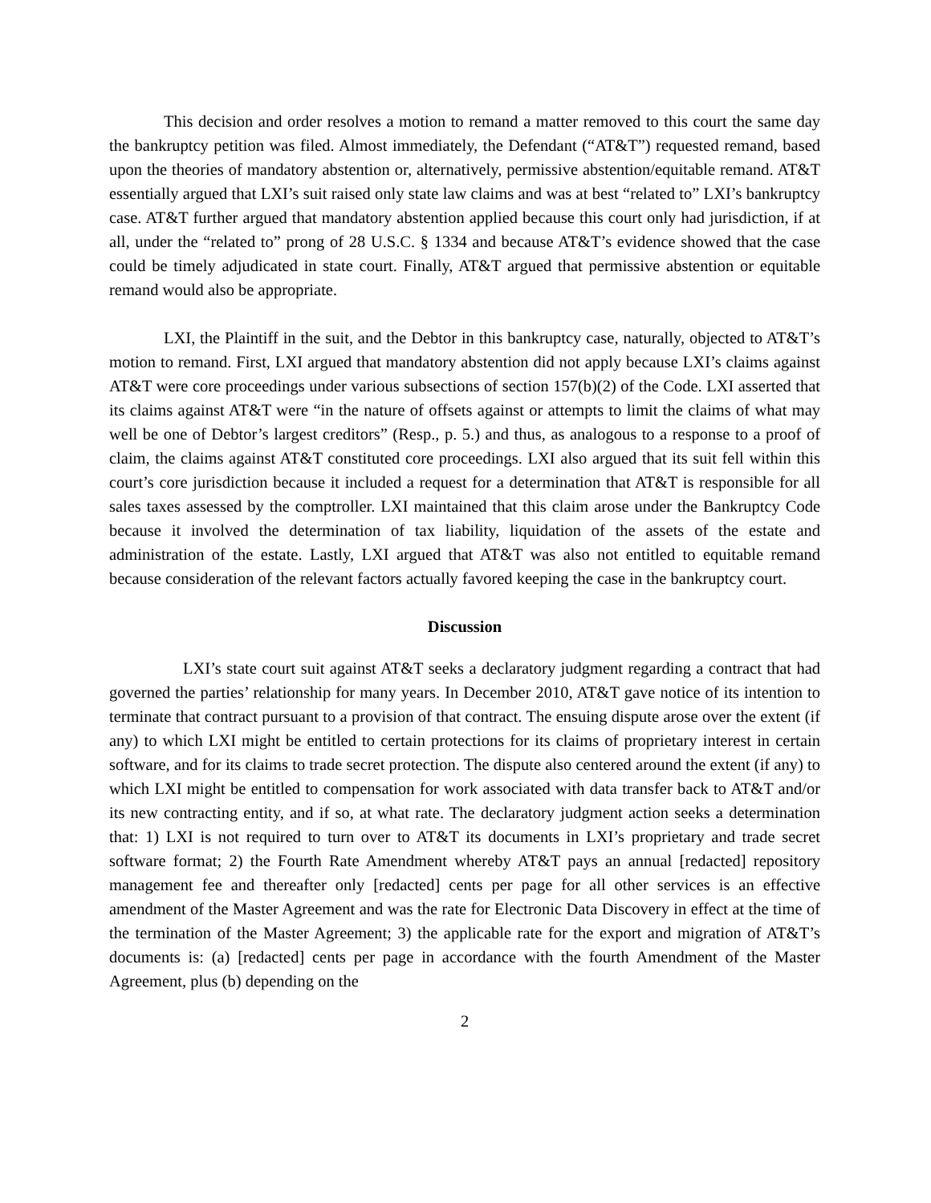This decision and order resolves a motion to remand a matter removed to this court the same day the bankruptcy petition was filed. Almost immediately, the Defendant (“AT&T”) requested remand, based upon the theories of mandatory abstention or, alternatively, permissive abstention/equitable remand. AT&T essentially argued that LXI’s suit raised only state law claims and was at best “related to” LXI’s bankruptcy case. AT&T further argued that mandatory abstention applied because this court only had jurisdiction, if at all, under the “related to” prong of 28 U.S.C. § 1334 and because AT&T’s evidence showed that the case could be timely adjudicated in state court. Finally, AT&T argued that permissive abstention or equitable remand would also be appropriate.
LXI, the Plaintiff in the suit, and the Debtor in this bankruptcy case, naturally, objected to AT&T’s motion to remand. First, LXI argued that mandatory abstention did not apply because LXI’s claims against AT&T were core proceedings under various subsections of section 157(b)(2) of the Code. LXI asserted that its claims against AT&T were “in the nature of offsets against or attempts to limit the claims of what may well be one of Debtor’s largest creditors” (Resp., p. 5.) and thus, as analogous to a response to a proof of claim, the claims against AT&T constituted core proceedings. LXI also argued that its suit fell within this court’s core jurisdiction because it included a request for a determination that AT&T is responsible for all sales taxes assessed by the comptroller. LXI maintained that this claim arose under the Bankruptcy Code because it involved the determination of tax liability, liquidation of the assets of the estate and administration of the estate. Lastly, LXI argued that AT&T was also not entitled to equitable remand because consideration of the relevant factors actually favored keeping the case in the bankruptcy court.
Discussion
LXI’s state court suit against AT&T seeks a declaratory judgment regarding a contract that had governed the parties’ relationship for many years. In December 2010, AT&T gave notice of its intention to terminate that contract pursuant to a provision of that contract. The ensuing dispute arose over the extent (if any) to which LXI might be entitled to certain protections for its claims of proprietary interest in certain software, and for its claims to trade secret protection. The dispute also centered around the extent (if any) to which LXI might be entitled to compensation for work associated with data transfer back to AT&T and/or its new contracting entity, and if so, at what rate. The declaratory judgment action seeks a determination that: 1) LXI is not required to turn over to AT&T its documents in LXI’s proprietary and trade secret software format; 2) the Fourth Rate Amendment whereby AT&T pays an annual [redacted] repository management fee and thereafter only [redacted] cents per page for all other services is an effective amendment of the Master Agreement and was the rate for Electronic Data Discovery in effect at the time of the termination of the Master Agreement; 3) the applicable rate for the export and migration of AT&T’s documents is: (a) [redacted] cents per page in accordance with the fourth Amendment of the Master Agreement, plus (b) depending on the
2